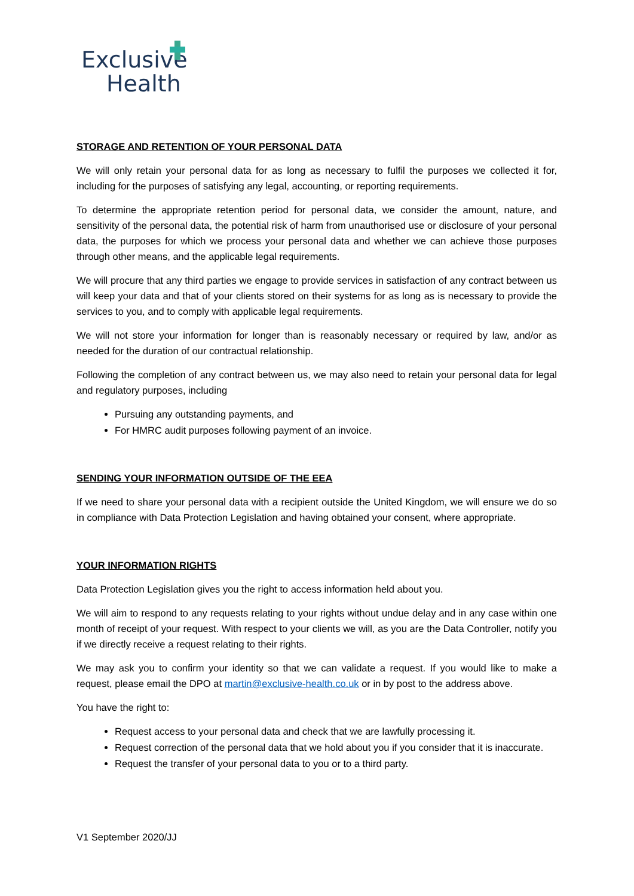Exclusive
Health
STORAGE AND RETENTION OF YOUR PERSONAL DATA
We will only retain your personal data for as long as necessary to fulfil the purposes we collected it for, including for the purposes of satisfying any legal, accounting, or reporting requirements.
To determine the appropriate retention period for personal data, we consider the amount, nature, and sensitivity of the personal data, the potential risk of harm from unauthorised use or disclosure of your personal data, the purposes for which we process your personal data and whether we can achieve those purposes through other means, and the applicable legal requirements.
We will procure that any third parties we engage to provide services in satisfaction of any contract between us will keep your data and that of your clients stored on their systems for as long as is necessary to provide the services to you, and to comply with applicable legal requirements.
We will not store your information for longer than is reasonably necessary or required by law, and/or as needed for the duration of our contractual relationship.
Following the completion of any contract between us, we may also need to retain your personal data for legal and regulatory purposes, including
Pursuing any outstanding payments, and
For HMRC audit purposes following payment of an invoice.
SENDING YOUR INFORMATION OUTSIDE OF THE EEA
If we need to share your personal data with a recipient outside the United Kingdom, we will ensure we do so in compliance with Data Protection Legislation and having obtained your consent, where appropriate.
YOUR INFORMATION RIGHTS
Data Protection Legislation gives you the right to access information held about you.
We will aim to respond to any requests relating to your rights without undue delay and in any case within one month of receipt of your request. With respect to your clients we will, as you are the Data Controller, notify you if we directly receive a request relating to their rights.
We may ask you to confirm your identity so that we can validate a request. If you would like to make a request, please email the DPO at martin@exclusive-health.co.uk or in by post to the address above.
You have the right to:
Request access to your personal data and check that we are lawfully processing it.
Request correction of the personal data that we hold about you if you consider that it is inaccurate.
Request the transfer of your personal data to you or to a third party.
V1 September 2020/JJ